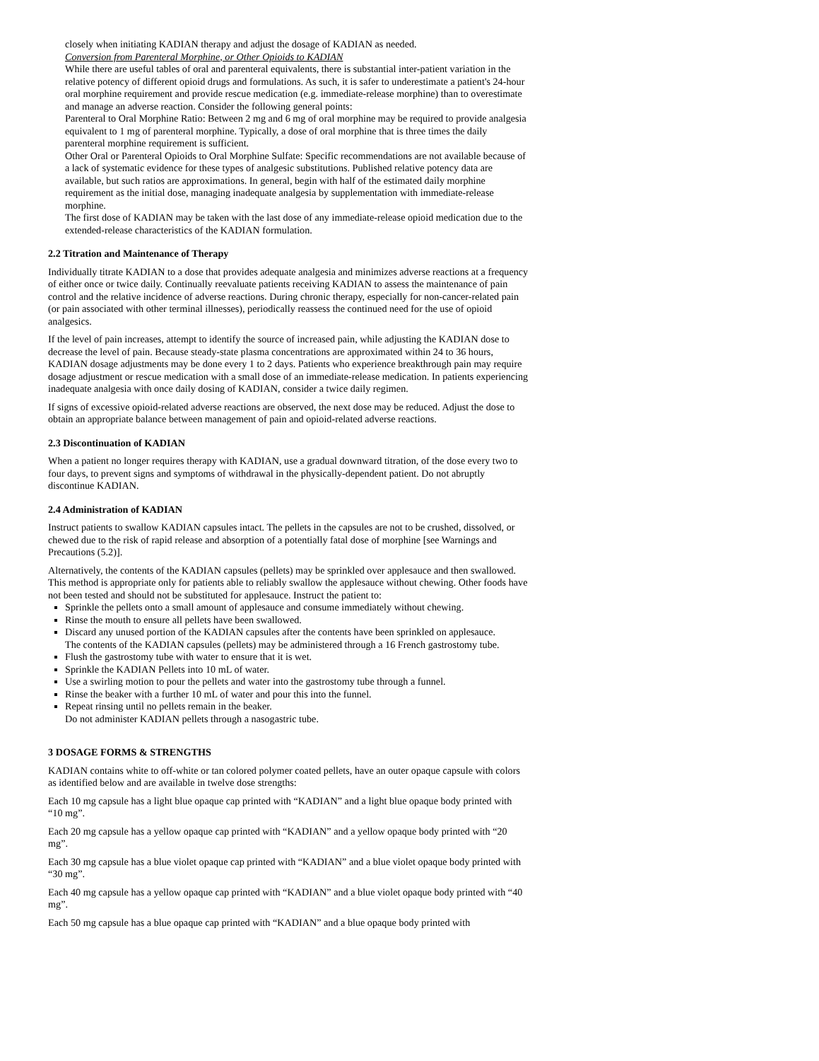closely when initiating KADIAN therapy and adjust the dosage of KADIAN as needed.
Conversion from Parenteral Morphine, or Other Opioids to KADIAN
While there are useful tables of oral and parenteral equivalents, there is substantial inter-patient variation in the relative potency of different opioid drugs and formulations. As such, it is safer to underestimate a patient's 24-hour oral morphine requirement and provide rescue medication (e.g. immediate-release morphine) than to overestimate and manage an adverse reaction. Consider the following general points:
Parenteral to Oral Morphine Ratio: Between 2 mg and 6 mg of oral morphine may be required to provide analgesia equivalent to 1 mg of parenteral morphine. Typically, a dose of oral morphine that is three times the daily parenteral morphine requirement is sufficient.
Other Oral or Parenteral Opioids to Oral Morphine Sulfate: Specific recommendations are not available because of a lack of systematic evidence for these types of analgesic substitutions. Published relative potency data are available, but such ratios are approximations. In general, begin with half of the estimated daily morphine requirement as the initial dose, managing inadequate analgesia by supplementation with immediate-release morphine.
The first dose of KADIAN may be taken with the last dose of any immediate-release opioid medication due to the extended-release characteristics of the KADIAN formulation.
2.2 Titration and Maintenance of Therapy
Individually titrate KADIAN to a dose that provides adequate analgesia and minimizes adverse reactions at a frequency of either once or twice daily. Continually reevaluate patients receiving KADIAN to assess the maintenance of pain control and the relative incidence of adverse reactions. During chronic therapy, especially for non-cancer-related pain (or pain associated with other terminal illnesses), periodically reassess the continued need for the use of opioid analgesics.
If the level of pain increases, attempt to identify the source of increased pain, while adjusting the KADIAN dose to decrease the level of pain. Because steady-state plasma concentrations are approximated within 24 to 36 hours, KADIAN dosage adjustments may be done every 1 to 2 days. Patients who experience breakthrough pain may require dosage adjustment or rescue medication with a small dose of an immediate-release medication. In patients experiencing inadequate analgesia with once daily dosing of KADIAN, consider a twice daily regimen.
If signs of excessive opioid-related adverse reactions are observed, the next dose may be reduced. Adjust the dose to obtain an appropriate balance between management of pain and opioid-related adverse reactions.
2.3 Discontinuation of KADIAN
When a patient no longer requires therapy with KADIAN, use a gradual downward titration, of the dose every two to four days, to prevent signs and symptoms of withdrawal in the physically-dependent patient. Do not abruptly discontinue KADIAN.
2.4 Administration of KADIAN
Instruct patients to swallow KADIAN capsules intact. The pellets in the capsules are not to be crushed, dissolved, or chewed due to the risk of rapid release and absorption of a potentially fatal dose of morphine [see Warnings and Precautions (5.2)].
Alternatively, the contents of the KADIAN capsules (pellets) may be sprinkled over applesauce and then swallowed. This method is appropriate only for patients able to reliably swallow the applesauce without chewing. Other foods have not been tested and should not be substituted for applesauce. Instruct the patient to:
Sprinkle the pellets onto a small amount of applesauce and consume immediately without chewing.
Rinse the mouth to ensure all pellets have been swallowed.
Discard any unused portion of the KADIAN capsules after the contents have been sprinkled on applesauce.
The contents of the KADIAN capsules (pellets) may be administered through a 16 French gastrostomy tube.
Flush the gastrostomy tube with water to ensure that it is wet.
Sprinkle the KADIAN Pellets into 10 mL of water.
Use a swirling motion to pour the pellets and water into the gastrostomy tube through a funnel.
Rinse the beaker with a further 10 mL of water and pour this into the funnel.
Repeat rinsing until no pellets remain in the beaker.
Do not administer KADIAN pellets through a nasogastric tube.
3 DOSAGE FORMS & STRENGTHS
KADIAN contains white to off-white or tan colored polymer coated pellets, have an outer opaque capsule with colors as identified below and are available in twelve dose strengths:
Each 10 mg capsule has a light blue opaque cap printed with “KADIAN” and a light blue opaque body printed with “10 mg”.
Each 20 mg capsule has a yellow opaque cap printed with “KADIAN” and a yellow opaque body printed with “20 mg”.
Each 30 mg capsule has a blue violet opaque cap printed with “KADIAN” and a blue violet opaque body printed with “30 mg”.
Each 40 mg capsule has a yellow opaque cap printed with “KADIAN” and a blue violet opaque body printed with “40 mg”.
Each 50 mg capsule has a blue opaque cap printed with “KADIAN” and a blue opaque body printed with